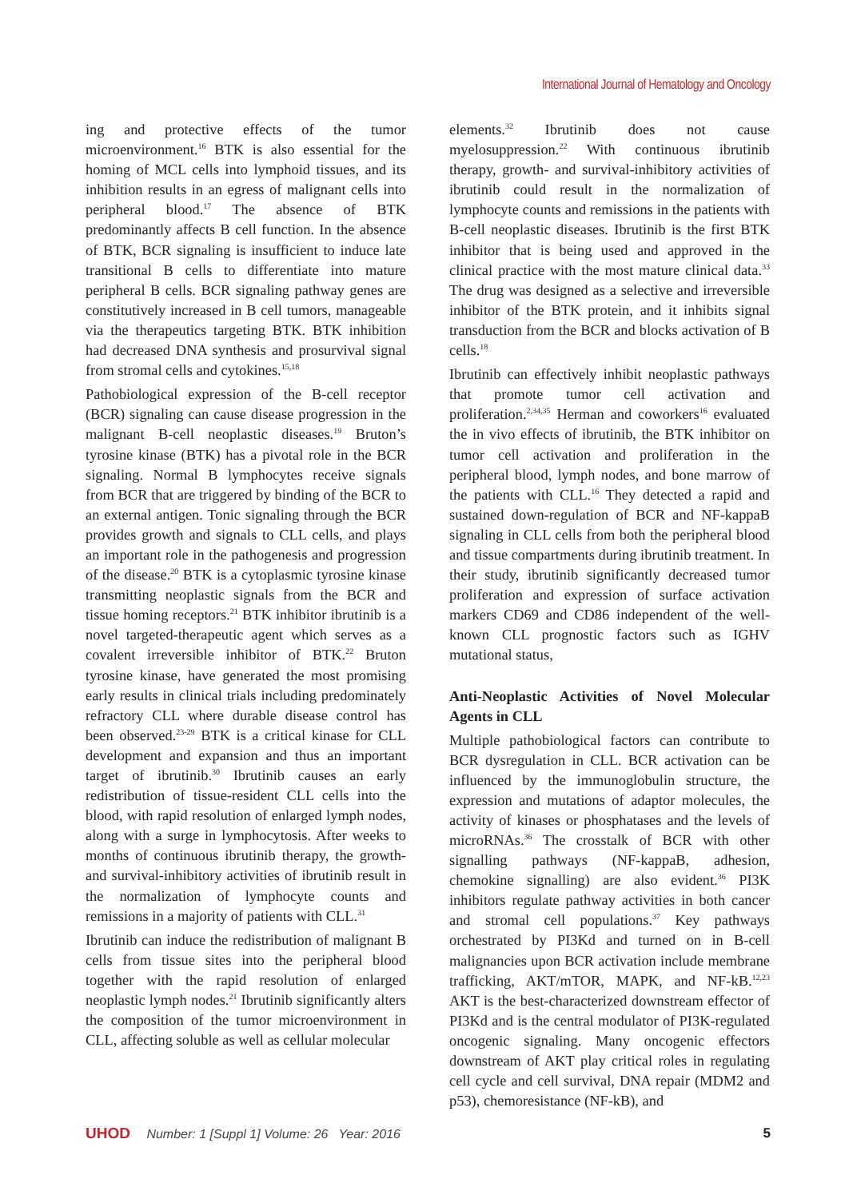International Journal of Hematology and Oncology
ing and protective effects of the tumor microenvironment.<sup>16</sup> BTK is also essential for the homing of MCL cells into lymphoid tissues, and its inhibition results in an egress of malignant cells into peripheral blood.<sup>17</sup> The absence of BTK predominantly affects B cell function. In the absence of BTK, BCR signaling is insufficient to induce late transitional B cells to differentiate into mature peripheral B cells. BCR signaling pathway genes are constitutively increased in B cell tumors, manageable via the therapeutics targeting BTK. BTK inhibition had decreased DNA synthesis and prosurvival signal from stromal cells and cytokines.<sup>15,18</sup>
Pathobiological expression of the B-cell receptor (BCR) signaling can cause disease progression in the malignant B-cell neoplastic diseases.<sup>19</sup> Bruton’s tyrosine kinase (BTK) has a pivotal role in the BCR signaling. Normal B lymphocytes receive signals from BCR that are triggered by binding of the BCR to an external antigen. Tonic signaling through the BCR provides growth and signals to CLL cells, and plays an important role in the pathogenesis and progression of the disease.<sup>20</sup> BTK is a cytoplasmic tyrosine kinase transmitting neoplastic signals from the BCR and tissue homing receptors.<sup>21</sup> BTK inhibitor ibrutinib is a novel targeted-therapeutic agent which serves as a covalent irreversible inhibitor of BTK.<sup>22</sup> Bruton tyrosine kinase, have generated the most promising early results in clinical trials including predominately refractory CLL where durable disease control has been observed.<sup>23-29</sup> BTK is a critical kinase for CLL development and expansion and thus an important target of ibrutinib.<sup>30</sup> Ibrutinib causes an early redistribution of tissue-resident CLL cells into the blood, with rapid resolution of enlarged lymph nodes, along with a surge in lymphocytosis. After weeks to months of continuous ibrutinib therapy, the growth- and survival-inhibitory activities of ibrutinib result in the normalization of lymphocyte counts and remissions in a majority of patients with CLL.<sup>31</sup>
Ibrutinib can induce the redistribution of malignant B cells from tissue sites into the peripheral blood together with the rapid resolution of enlarged neoplastic lymph nodes.<sup>21</sup> Ibrutinib significantly alters the composition of the tumor microenvironment in CLL, affecting soluble as well as cellular molecular
elements.<sup>32</sup> Ibrutinib does not cause myelosuppression.<sup>22</sup> With continuous ibrutinib therapy, growth- and survival-inhibitory activities of ibrutinib could result in the normalization of lymphocyte counts and remissions in the patients with B-cell neoplastic diseases. Ibrutinib is the first BTK inhibitor that is being used and approved in the clinical practice with the most mature clinical data.<sup>33</sup> The drug was designed as a selective and irreversible inhibitor of the BTK protein, and it inhibits signal transduction from the BCR and blocks activation of B cells.<sup>18</sup>
Ibrutinib can effectively inhibit neoplastic pathways that promote tumor cell activation and proliferation.<sup>2,34,35</sup> Herman and coworkers<sup>16</sup> evaluated the in vivo effects of ibrutinib, the BTK inhibitor on tumor cell activation and proliferation in the peripheral blood, lymph nodes, and bone marrow of the patients with CLL.<sup>16</sup> They detected a rapid and sustained down-regulation of BCR and NF-kappaB signaling in CLL cells from both the peripheral blood and tissue compartments during ibrutinib treatment. In their study, ibrutinib significantly decreased tumor proliferation and expression of surface activation markers CD69 and CD86 independent of the well-known CLL prognostic factors such as IGHV mutational status,
Anti-Neoplastic Activities of Novel Molecular Agents in CLL
Multiple pathobiological factors can contribute to BCR dysregulation in CLL. BCR activation can be influenced by the immunoglobulin structure, the expression and mutations of adaptor molecules, the activity of kinases or phosphatases and the levels of microRNAs.<sup>36</sup> The crosstalk of BCR with other signalling pathways (NF-kappaB, adhesion, chemokine signalling) are also evident.<sup>36</sup> PI3K inhibitors regulate pathway activities in both cancer and stromal cell populations.<sup>37</sup> Key pathways orchestrated by PI3Kd and turned on in B-cell malignancies upon BCR activation include membrane trafficking, AKT/mTOR, MAPK, and NF-kB.<sup>12,23</sup> AKT is the best-characterized downstream effector of PI3Kd and is the central modulator of PI3K-regulated oncogenic signaling. Many oncogenic effectors downstream of AKT play critical roles in regulating cell cycle and cell survival, DNA repair (MDM2 and p53), chemoresistance (NF-kB), and
UHOD Number: 1 [Suppl 1] Volume: 26 Year: 2016
5